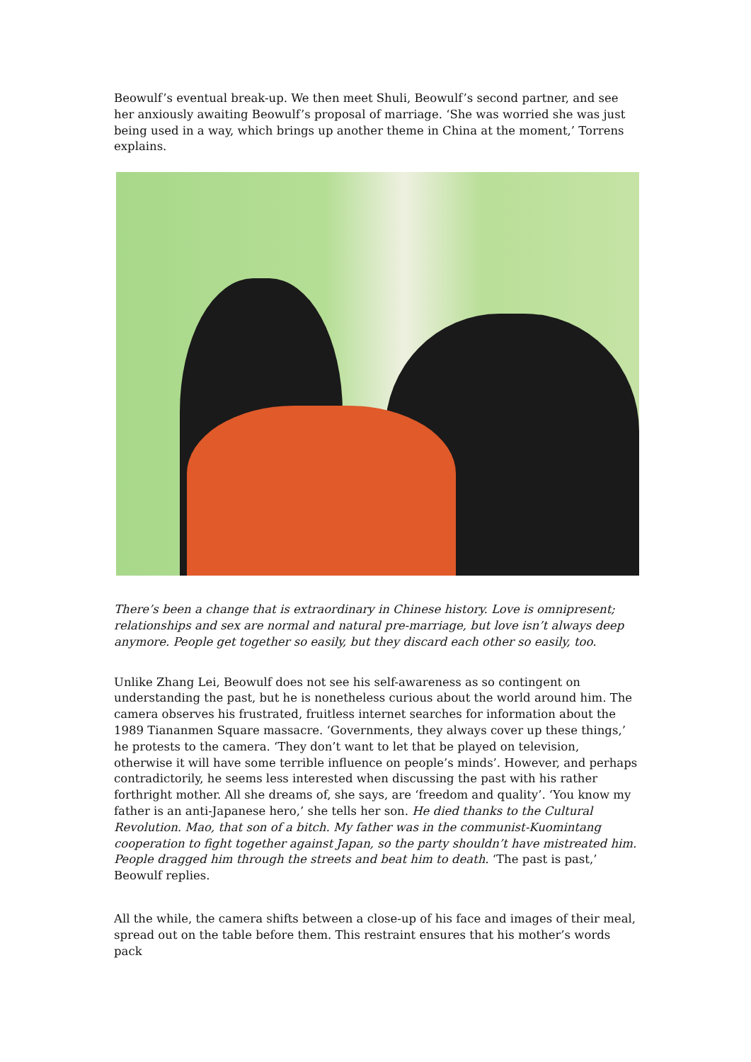Beowulf’s eventual break-up. We then meet Shuli, Beowulf’s second partner, and see her anxiously awaiting Beowulf’s proposal of marriage. ‘She was worried she was just being used in a way, which brings up another theme in China at the moment,’ Torrens explains.
There’s been a change that is extraordinary in Chinese history. Love is omnipresent; relationships and sex are normal and natural pre-marriage, but love isn’t always deep anymore. People get together so easily, but they discard each other so easily, too.
Unlike Zhang Lei, Beowulf does not see his self-awareness as so contingent on understanding the past, but he is nonetheless curious about the world around him. The camera observes his frustrated, fruitless internet searches for information about the 1989 Tiananmen Square massacre. ‘Governments, they always cover up these things,’ he protests to the camera. ‘They don’t want to let that be played on television, otherwise it will have some terrible influence on people’s minds’. However, and perhaps contradictorily, he seems less interested when discussing the past with his rather forthright mother. All she dreams of, she says, are ‘freedom and quality’. ‘You know my father is an anti-Japanese hero,’ she tells her son. He died thanks to the Cultural Revolution. Mao, that son of a bitch. My father was in the communist-Kuomintang cooperation to fight together against Japan, so the party shouldn’t have mistreated him. People dragged him through the streets and beat him to death. ‘The past is past,’ Beowulf replies.
All the while, the camera shifts between a close-up of his face and images of their meal, spread out on the table before them. This restraint ensures that his mother’s words pack